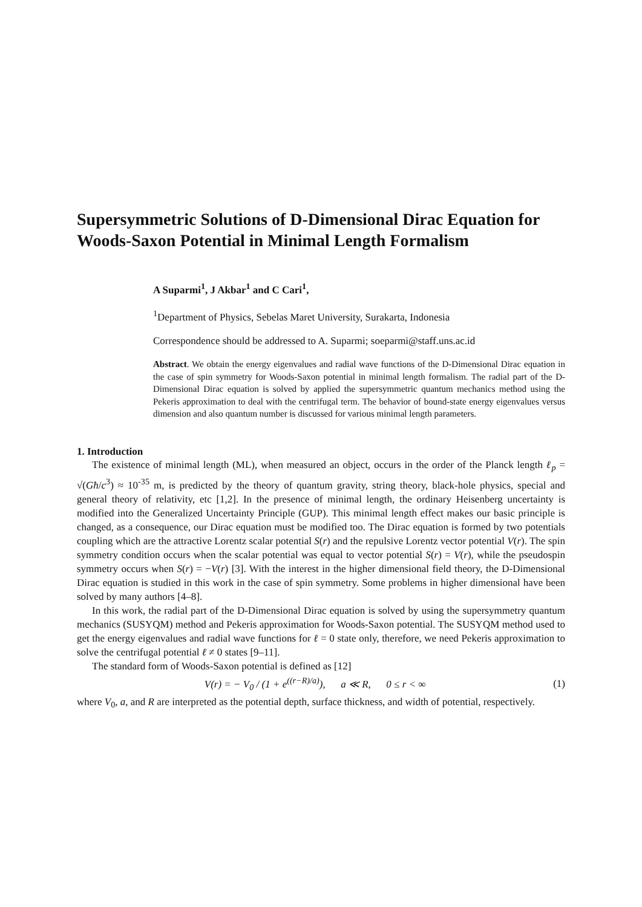Supersymmetric Solutions of D-Dimensional Dirac Equation for Woods-Saxon Potential in Minimal Length Formalism
A Suparmi<sup>1</sup>, J Akbar<sup>1</sup> and C Cari<sup>1</sup>,
<sup>1</sup> Department of Physics, Sebelas Maret University, Surakarta, Indonesia
Correspondence should be addressed to A. Suparmi; soeparmi@staff.uns.ac.id
Abstract. We obtain the energy eigenvalues and radial wave functions of the D-Dimensional Dirac equation in the case of spin symmetry for Woods-Saxon potential in minimal length formalism. The radial part of the D-Dimensional Dirac equation is solved by applied the supersymmetric quantum mechanics method using the Pekeris approximation to deal with the centrifugal term. The behavior of bound-state energy eigenvalues versus dimension and also quantum number is discussed for various minimal length parameters.
1. Introduction
The existence of minimal length (ML), when measured an object, occurs in the order of the Planck length ℓ<sub>p</sub> = √(Għ/c<sup>3</sup>) ≈ 10<sup>-35</sup> m, is predicted by the theory of quantum gravity, string theory, black-hole physics, special and general theory of relativity, etc [1,2]. In the presence of minimal length, the ordinary Heisenberg uncertainty is modified into the Generalized Uncertainty Principle (GUP). This minimal length effect makes our basic principle is changed, as a consequence, our Dirac equation must be modified too. The Dirac equation is formed by two potentials coupling which are the attractive Lorentz scalar potential S(r) and the repulsive Lorentz vector potential V(r). The spin symmetry condition occurs when the scalar potential was equal to vector potential S(r) = V(r), while the pseudospin symmetry occurs when S(r) = −V(r) [3]. With the interest in the higher dimensional field theory, the D-Dimensional Dirac equation is studied in this work in the case of spin symmetry. Some problems in higher dimensional have been solved by many authors [4–8].
In this work, the radial part of the D-Dimensional Dirac equation is solved by using the supersymmetry quantum mechanics (SUSYQM) method and Pekeris approximation for Woods-Saxon potential. The SUSYQM method used to get the energy eigenvalues and radial wave functions for ℓ = 0 state only, therefore, we need Pekeris approximation to solve the centrifugal potential ℓ ≠ 0 states [9–11].
The standard form of Woods-Saxon potential is defined as [12]
V(r) = − V<sub>0</sub> / (1 + e<sup>((r−R)/a)</sup>), a ≪ R, 0 ≤ r < ∞ (1)
where V<sub>0</sub>, a, and R are interpreted as the potential depth, surface thickness, and width of potential, respectively.